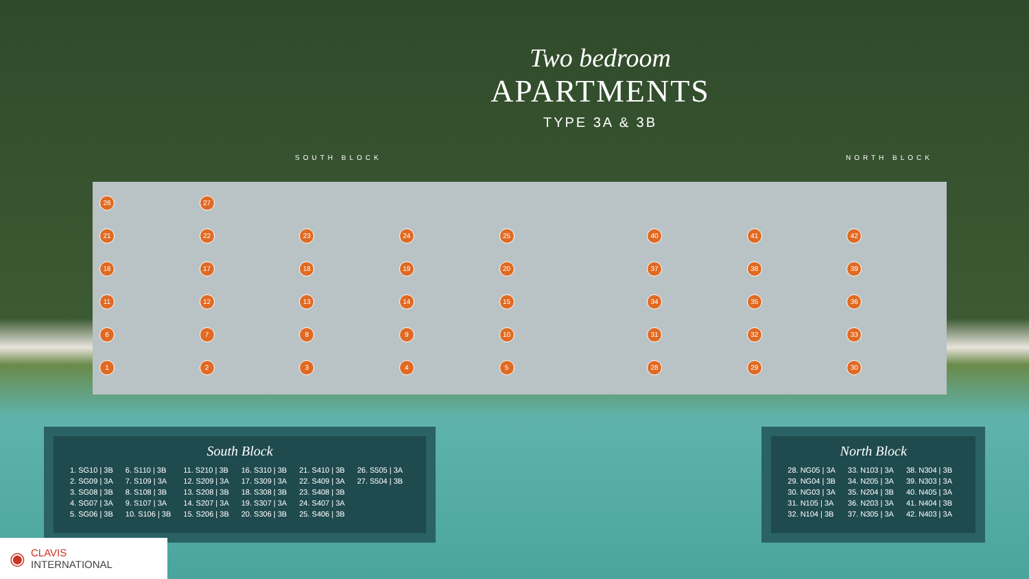Two bedroom
APARTMENTS
TYPE 3A & 3B
SOUTH BLOCK NORTH BLOCK
26 27 21 22 23 24 25 40 41 42 16 17 18 19 20 37 38 39 11 12 13 14 15 34 35 36 6789 10 31 32 33 12345 28 29 30
South Block
| 1. SG10 / 3B | 6. S110 / 3B | 11. S210 / 3B | 16. S310 / 3B | 21. S410 / 3B | 26. S505 / 3A |
| 2. SG09 / 3A | 7. S109 / 3A | 12. S209 / 3A | 17. S309 / 3A | 22. S409 / 3A | 27. S504 / 3B |
| 3. SG08 / 3B | 8. S108 / 3B | 13. S208 / 3B | 18. S308 / 3B | 23. S408 / 3B | |
| 4. SG07 / 3A | 9. S107 / 3A | 14. S207 / 3A | 19. S307 / 3A | 24. S407 / 3A | |
| 5. SG06 / 3B | 10. S106 / 3B | 15. S206 / 3B | 20. S306 / 3B | 25. S406 / 3B | |
North Block
| 28. NG05 / 3A | 33. N103 / 3A | 38. N304 / 3B |
| 29. NG04 / 3B | 34. N205 / 3A | 39. N303 / 3A |
| 30. NG03 / 3A | 35. N204 / 3B | 40. N405 / 3A |
| 31. N105 / 3A | 36. N203 / 3A | 41. N404 / 3B |
| 32. N104 / 3B | 37. N305 / 3A | 42. N403 / 3A |
◉ CLAVIS
INTERNATIONAL